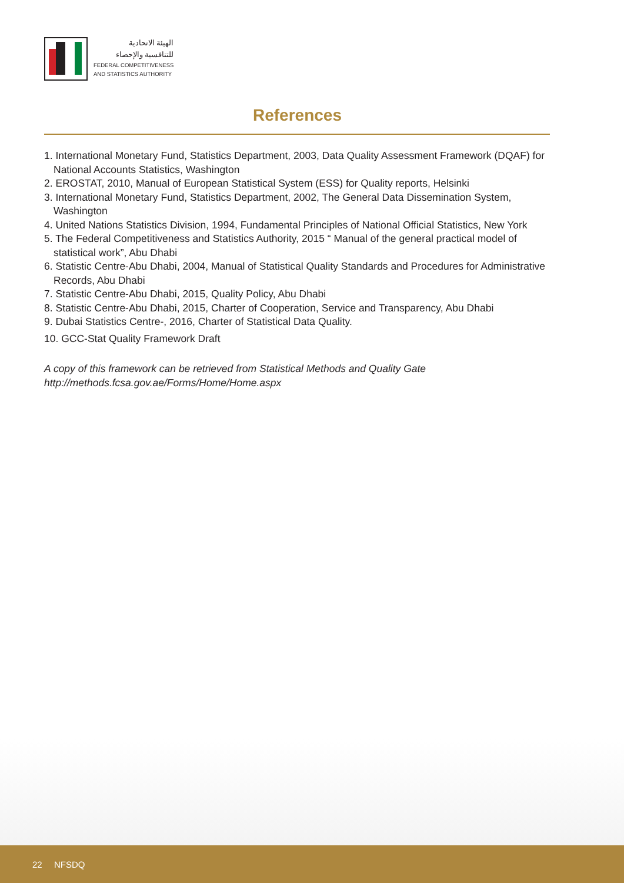الهيئة الاتحادية
للتنافسية والإحصاء
FEDERAL COMPETITIVENESS
AND STATISTICS AUTHORITY
References
1. International Monetary Fund, Statistics Department, 2003, Data Quality Assessment Framework (DQAF) for National Accounts Statistics, Washington
2. EROSTAT, 2010, Manual of European Statistical System (ESS) for Quality reports, Helsinki
3. International Monetary Fund, Statistics Department, 2002, The General Data Dissemination System, Washington
4. United Nations Statistics Division, 1994, Fundamental Principles of National Official Statistics, New York
5. The Federal Competitiveness and Statistics Authority, 2015 “ Manual of the general practical model of statistical work”, Abu Dhabi
6. Statistic Centre-Abu Dhabi, 2004, Manual of Statistical Quality Standards and Procedures for Administrative Records, Abu Dhabi
7. Statistic Centre-Abu Dhabi, 2015, Quality Policy, Abu Dhabi
8. Statistic Centre-Abu Dhabi, 2015, Charter of Cooperation, Service and Transparency, Abu Dhabi
9. Dubai Statistics Centre-, 2016, Charter of Statistical Data Quality.
10. GCC-Stat Quality Framework Draft
A copy of this framework can be retrieved from Statistical Methods and Quality Gate
http://methods.fcsa.gov.ae/Forms/Home/Home.aspx
22 NFSDQ